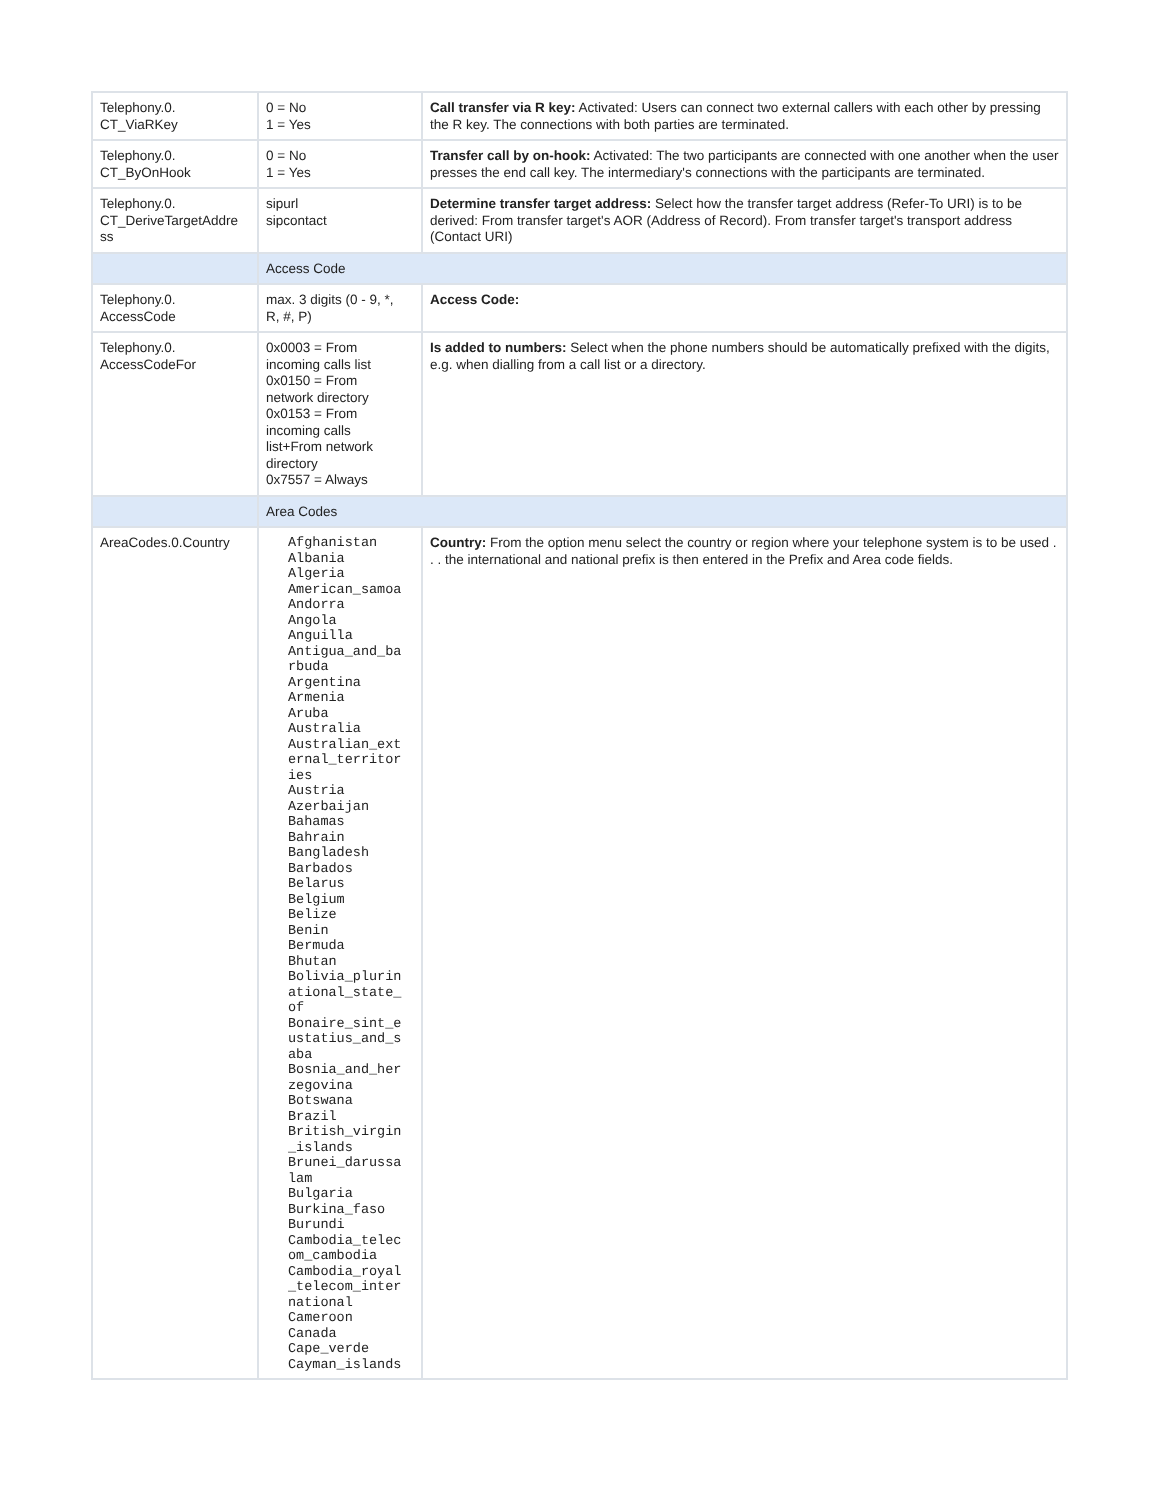| Telephony.0. CT_ViaRKey | 0 = No 1 = Yes | Call transfer via R key: Activated: Users can connect two external callers with each other by pressing the R key. The connections with both parties are terminated. |
| Telephony.0. CT_ByOnHook | 0 = No 1 = Yes | Transfer call by on-hook: Activated: The two participants are connected with one another when the user presses the end call key. The intermediary's connections with the participants are terminated. |
| Telephony.0. CT_DeriveTargetAddre ss | sipurl sipcontact | Determine transfer target address: Select how the transfer target address (Refer-To URI) is to be derived: From transfer target's AOR (Address of Record). From transfer target's transport address (Contact URI) |
| | Access Code | |
| Telephony.0. AccessCode | max. 3 digits (0 - 9, *, R, #, P) | Access Code: |
| Telephony.0. AccessCodeFor | 0x0003 = From incoming calls list 0x0150 = From network directory 0x0153 = From incoming calls list+From network directory 0x7557 = Always | Is added to numbers: Select when the phone numbers should be automatically prefixed with the digits, e.g. when dialling from a call list or a directory. |
| | Area Codes | |
| AreaCodes.0.Country | Afghanistan Albania Algeria American_samoa Andorra Angola Anguilla Antigua_and_ba rbuda Argentina Armenia Aruba Australia Australian_ext ernal_territor ies Austria Azerbaijan Bahamas Bahrain Bangladesh Barbados Belarus Belgium Belize Benin Bermuda Bhutan Bolivia_plurin ational_state_ of Bonaire_sint_e ustatius_and_s aba Bosnia_and_her zegovina Botswana Brazil British_virgin _islands Brunei_darussa lam Bulgaria Burkina_faso Burundi Cambodia_telec om_cambodia Cambodia_royal _telecom_inter national Cameroon Canada Cape_verde Cayman_islands | Country: From the option menu select the country or region where your telephone system is to be used . . . the international and national prefix is then entered in the Prefix and Area code fields. |